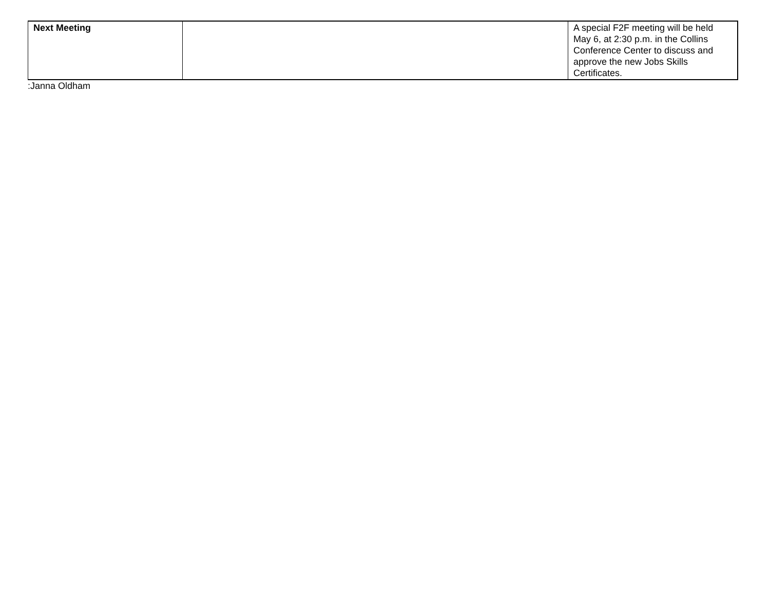| Next Meeting | | A special F2F meeting will be held May 6, at 2:30 p.m. in the Collins Conference Center to discuss and approve the new Jobs Skills Certificates. |
:Janna Oldham